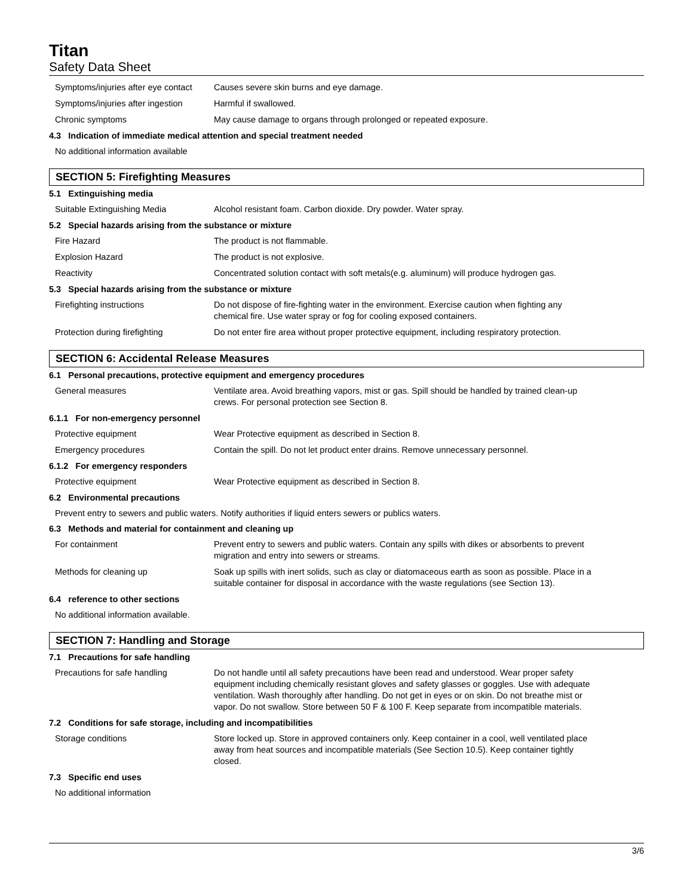Titan
Safety Data Sheet
Symptoms/injuries after eye contact
Causes severe skin burns and eye damage.
Symptoms/injuries after ingestion
Harmful if swallowed.
Chronic symptoms May cause damage to organs through prolonged or repeated exposure.
4.3 Indication of immediate medical attention and special treatment needed
No additional information available
SECTION 5: Firefighting Measures
5.1 Extinguishing media
Suitable Extinguishing Media Alcohol resistant foam. Carbon dioxide. Dry powder. Water spray.
5.2 Special hazards arising from the substance or mixture
Fire Hazard The product is not flammable.
Explosion Hazard The product is not explosive.
Reactivity Concentrated solution contact with soft metals(e.g. aluminum) will produce hydrogen gas.
5.3 Special hazards arising from the substance or mixture
Firefighting instructions Do not dispose of fire-fighting water in the environment. Exercise caution when fighting any chemical fire. Use water spray or fog for cooling exposed containers.
Protection during firefighting Do not enter fire area without proper protective equipment, including respiratory protection.
SECTION 6: Accidental Release Measures
6.1 Personal precautions, protective equipment and emergency procedures
General measures Ventilate area. Avoid breathing vapors, mist or gas. Spill should be handled by trained clean-up crews. For personal protection see Section 8.
6.1.1 For non-emergency personnel
Protective equipment Wear Protective equipment as described in Section 8.
Emergency procedures Contain the spill. Do not let product enter drains. Remove unnecessary personnel.
6.1.2 For emergency responders
Protective equipment Wear Protective equipment as described in Section 8.
6.2 Environmental precautions
Prevent entry to sewers and public waters. Notify authorities if liquid enters sewers or publics waters.
6.3 Methods and material for containment and cleaning up
For containment Prevent entry to sewers and public waters. Contain any spills with dikes or absorbents to prevent migration and entry into sewers or streams.
Methods for cleaning up Soak up spills with inert solids, such as clay or diatomaceous earth as soon as possible. Place in a suitable container for disposal in accordance with the waste regulations (see Section 13).
6.4 reference to other sections
No additional information available.
SECTION 7: Handling and Storage
7.1 Precautions for safe handling
Precautions for safe handling Do not handle until all safety precautions have been read and understood. Wear proper safety equipment including chemically resistant gloves and safety glasses or goggles. Use with adequate ventilation. Wash thoroughly after handling. Do not get in eyes or on skin. Do not breathe mist or vapor. Do not swallow. Store between 50 F & 100 F. Keep separate from incompatible materials.
7.2 Conditions for safe storage, including and incompatibilities
Storage conditions Store locked up. Store in approved containers only. Keep container in a cool, well ventilated place away from heat sources and incompatible materials (See Section 10.5). Keep container tightly closed.
7.3 Specific end uses
No additional information
3/6